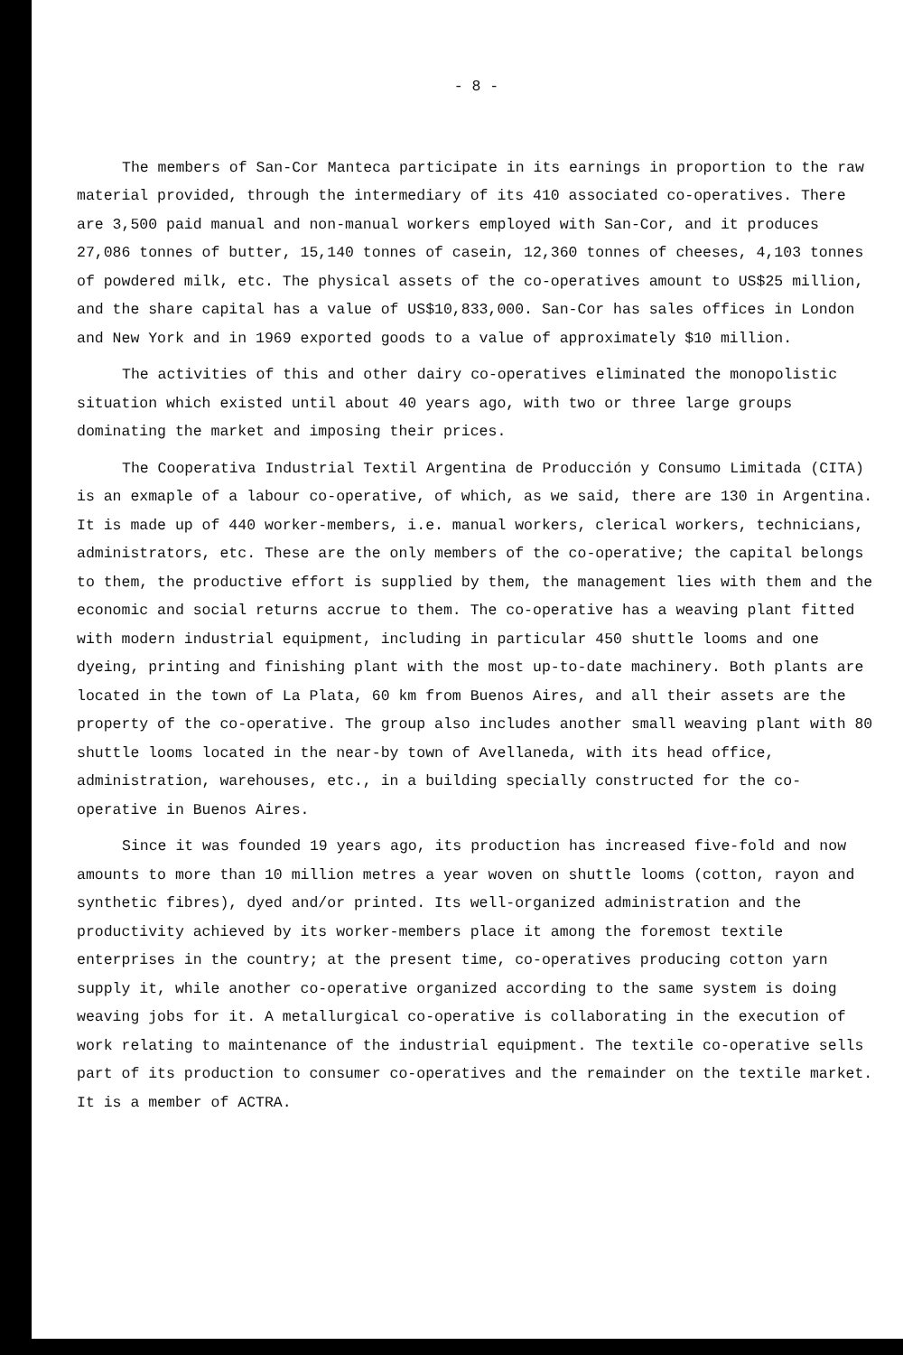- 8 -
The members of San-Cor Mantecа participate in its earnings in proportion to the raw material provided, through the intermediary of its 410 associated co-operatives. There are 3,500 paid manual and non-manual workers employed with San-Cor, and it produces 27,086 tonnes of butter, 15,140 tonnes of casein, 12,360 tonnes of cheeses, 4,103 tonnes of powdered milk, etc. The physical assets of the co-operatives amount to US$25 million, and the share capital has a value of US$10,833,000. San-Cor has sales offices in London and New York and in 1969 exported goods to a value of approximately $10 million.
The activities of this and other dairy co-operatives eliminated the monopolistic situation which existed until about 40 years ago, with two or three large groups dominating the market and imposing their prices.
The Cooperativa Industrial Textil Argentina de Producción y Consumo Limitada (CITA) is an exmaple of a labour co-operative, of which, as we said, there are 130 in Argentina. It is made up of 440 worker-members, i.e. manual workers, clerical workers, technicians, administrators, etc. These are the only members of the co-operative; the capital belongs to them, the productive effort is supplied by them, the management lies with them and the economic and social returns accrue to them. The co-operative has a weaving plant fitted with modern industrial equipment, including in particular 450 shuttle looms and one dyeing, printing and finishing plant with the most up-to-date machinery. Both plants are located in the town of La Plata, 60 km from Buenos Aires, and all their assets are the property of the co-operative. The group also includes another small weaving plant with 80 shuttle looms located in the near-by town of Avellaneda, with its head office, administration, warehouses, etc., in a building specially constructed for the co-operative in Buenos Aires.
Since it was founded 19 years ago, its production has increased five-fold and now amounts to more than 10 million metres a year woven on shuttle looms (cotton, rayon and synthetic fibres), dyed and/or printed. Its well-organized administration and the productivity achieved by its worker-members place it among the foremost textile enterprises in the country; at the present time, co-operatives producing cotton yarn supply it, while another co-operative organized according to the same system is doing weaving jobs for it. A metallurgical co-operative is collaborating in the execution of work relating to maintenance of the industrial equipment. The textile co-operative sells part of its production to consumer co-operatives and the remainder on the textile market. It is a member of ACTRA.